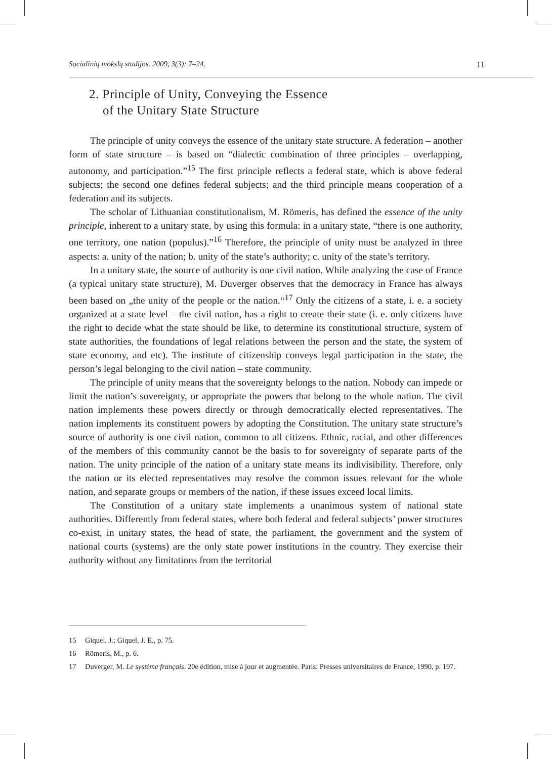Socialinių mokslų studijos. 2009, 3(3): 7–24. 11
2. Principle of Unity, Conveying the Essence
of the Unitary State Structure
The principle of unity conveys the essence of the unitary state structure. A federation – another form of state structure – is based on “dialectic combination of three principles – overlapping, autonomy, and participation.”<sup>15</sup> The first principle reflects a federal state, which is above federal subjects; the second one defines federal subjects; and the third principle means cooperation of a federation and its subjects.
The scholar of Lithuanian constitutionalism, M. Römeris, has defined the essence of the unity principle, inherent to a unitary state, by using this formula: in a unitary state, “there is one authority, one territory, one nation (populus).”<sup>16</sup> Therefore, the principle of unity must be analyzed in three aspects: a. unity of the nation; b. unity of the state’s authority; c. unity of the state’s territory.
In a unitary state, the source of authority is one civil nation. While analyzing the case of France (a typical unitary state structure), M. Duverger observes that the democracy in France has always been based on „the unity of the people or the nation.“<sup>17</sup> Only the citizens of a state, i. e. a society organized at a state level – the civil nation, has a right to create their state (i. e. only citizens have the right to decide what the state should be like, to determine its constitutional structure, system of state authorities, the foundations of legal relations between the person and the state, the system of state economy, and etc). The institute of citizenship conveys legal participation in the state, the person’s legal belonging to the civil nation – state community.
The principle of unity means that the sovereignty belongs to the nation. Nobody can impede or limit the nation’s sovereignty, or appropriate the powers that belong to the whole nation. The civil nation implements these powers directly or through democratically elected representatives. The nation implements its constituent powers by adopting the Constitution. The unitary state structure’s source of authority is one civil nation, common to all citizens. Ethnic, racial, and other differences of the members of this community cannot be the basis to for sovereignty of separate parts of the nation. The unity principle of the nation of a unitary state means its indivisibility. Therefore, only the nation or its elected representatives may resolve the common issues relevant for the whole nation, and separate groups or members of the nation, if these issues exceed local limits.
The Constitution of a unitary state implements a unanimous system of national state authorities. Differently from federal states, where both federal and federal subjects’ power structures co-exist, in unitary states, the head of state, the parliament, the government and the system of national courts (systems) are the only state power institutions in the country. They exercise their authority without any limitations from the territorial
15 Giquel, J.; Giquel, J. E., p. 75.
16 Römeris, M., p. 6.
17 Duverger, M. Le système français. 20e édition, mise à jour et augmentée. Paris: Presses universitaires de France, 1990, p. 197.